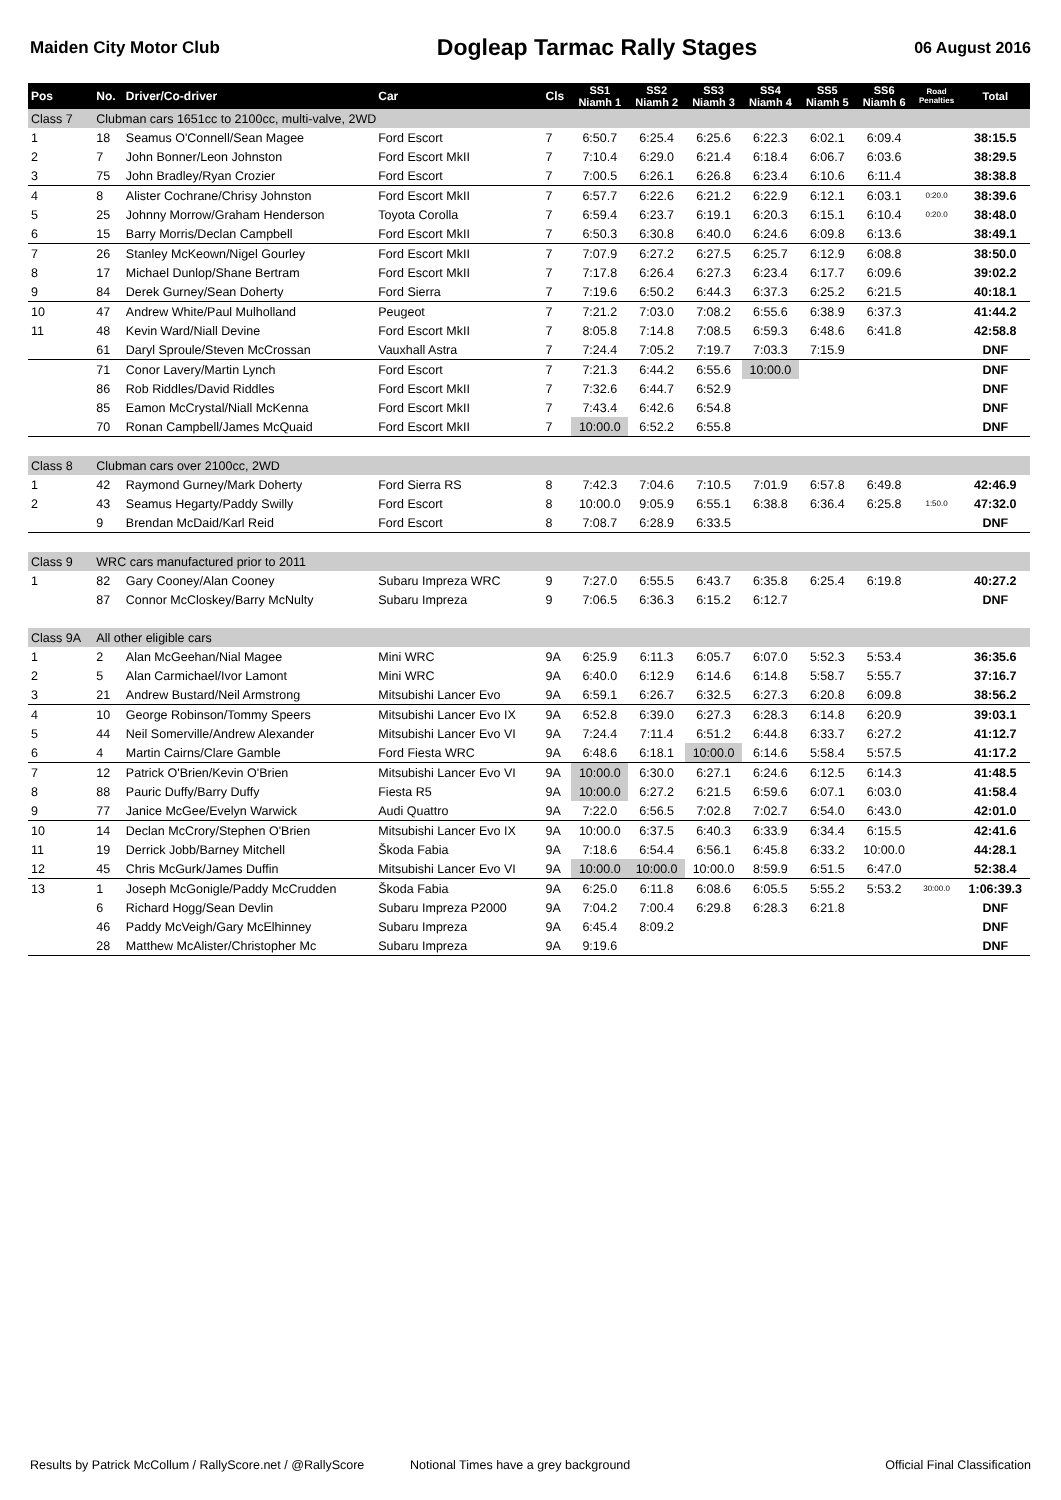Maiden City Motor Club Dogleap Tarmac Rally Stages 06 August 2016
| Pos | No. | Driver/Co-driver | Car | Cls | SS1 Niamh 1 | SS2 Niamh 2 | SS3 Niamh 3 | SS4 Niamh 4 | SS5 Niamh 5 | SS6 Niamh 6 | Road Penalties | Total |
| --- | --- | --- | --- | --- | --- | --- | --- | --- | --- | --- | --- | --- |
| Class 7 | Clubman cars 1651cc to 2100cc, multi-valve, 2WD | | | | | | | | | | | |
| 1 | 18 | Seamus O'Connell/Sean Magee | Ford Escort | 7 | 6:50.7 | 6:25.4 | 6:25.6 | 6:22.3 | 6:02.1 | 6:09.4 | | 38:15.5 |
| 2 | 7 | John Bonner/Leon Johnston | Ford Escort MkII | 7 | 7:10.4 | 6:29.0 | 6:21.4 | 6:18.4 | 6:06.7 | 6:03.6 | | 38:29.5 |
| 3 | 75 | John Bradley/Ryan Crozier | Ford Escort | 7 | 7:00.5 | 6:26.1 | 6:26.8 | 6:23.4 | 6:10.6 | 6:11.4 | | 38:38.8 |
| 4 | 8 | Alister Cochrane/Chrisy Johnston | Ford Escort MkII | 7 | 6:57.7 | 6:22.6 | 6:21.2 | 6:22.9 | 6:12.1 | 6:03.1 | 0:20.0 | 38:39.6 |
| 5 | 25 | Johnny Morrow/Graham Henderson | Toyota Corolla | 7 | 6:59.4 | 6:23.7 | 6:19.1 | 6:20.3 | 6:15.1 | 6:10.4 | 0:20.0 | 38:48.0 |
| 6 | 15 | Barry Morris/Declan Campbell | Ford Escort MkII | 7 | 6:50.3 | 6:30.8 | 6:40.0 | 6:24.6 | 6:09.8 | 6:13.6 | | 38:49.1 |
| 7 | 26 | Stanley McKeown/Nigel Gourley | Ford Escort MkII | 7 | 7:07.9 | 6:27.2 | 6:27.5 | 6:25.7 | 6:12.9 | 6:08.8 | | 38:50.0 |
| 8 | 17 | Michael Dunlop/Shane Bertram | Ford Escort MkII | 7 | 7:17.8 | 6:26.4 | 6:27.3 | 6:23.4 | 6:17.7 | 6:09.6 | | 39:02.2 |
| 9 | 84 | Derek Gurney/Sean Doherty | Ford Sierra | 7 | 7:19.6 | 6:50.2 | 6:44.3 | 6:37.3 | 6:25.2 | 6:21.5 | | 40:18.1 |
| 10 | 47 | Andrew White/Paul Mulholland | Peugeot | 7 | 7:21.2 | 7:03.0 | 7:08.2 | 6:55.6 | 6:38.9 | 6:37.3 | | 41:44.2 |
| 11 | 48 | Kevin Ward/Niall Devine | Ford Escort MkII | 7 | 8:05.8 | 7:14.8 | 7:08.5 | 6:59.3 | 6:48.6 | 6:41.8 | | 42:58.8 |
| | 61 | Daryl Sproule/Steven McCrossan | Vauxhall Astra | 7 | 7:24.4 | 7:05.2 | 7:19.7 | 7:03.3 | 7:15.9 | | | DNF |
| | 71 | Conor Lavery/Martin Lynch | Ford Escort | 7 | 7:21.3 | 6:44.2 | 6:55.6 | 10:00.0 | | | | DNF |
| | 86 | Rob Riddles/David Riddles | Ford Escort MkII | 7 | 7:32.6 | 6:44.7 | 6:52.9 | | | | | DNF |
| | 85 | Eamon McCrystal/Niall McKenna | Ford Escort MkII | 7 | 7:43.4 | 6:42.6 | 6:54.8 | | | | | DNF |
| | 70 | Ronan Campbell/James McQuaid | Ford Escort MkII | 7 | 10:00.0 | 6:52.2 | 6:55.8 | | | | | DNF |
| Class 8 | Clubman cars over 2100cc, 2WD | | | | | | | | | | | |
| 1 | 42 | Raymond Gurney/Mark Doherty | Ford Sierra RS | 8 | 7:42.3 | 7:04.6 | 7:10.5 | 7:01.9 | 6:57.8 | 6:49.8 | | 42:46.9 |
| 2 | 43 | Seamus Hegarty/Paddy Swilly | Ford Escort | 8 | 10:00.0 | 9:05.9 | 6:55.1 | 6:38.8 | 6:36.4 | 6:25.8 | 1:50.0 | 47:32.0 |
| | 9 | Brendan McDaid/Karl Reid | Ford Escort | 8 | 7:08.7 | 6:28.9 | 6:33.5 | | | | | DNF |
| Class 9 | WRC cars manufactured prior to 2011 | | | | | | | | | | | |
| 1 | 82 | Gary Cooney/Alan Cooney | Subaru Impreza WRC | 9 | 7:27.0 | 6:55.5 | 6:43.7 | 6:35.8 | 6:25.4 | 6:19.8 | | 40:27.2 |
| | 87 | Connor McCloskey/Barry McNulty | Subaru Impreza | 9 | 7:06.5 | 6:36.3 | 6:15.2 | 6:12.7 | | | | DNF |
| Class 9A | All other eligible cars | | | | | | | | | | | |
| 1 | 2 | Alan McGeehan/Nial Magee | Mini WRC | 9A | 6:25.9 | 6:11.3 | 6:05.7 | 6:07.0 | 5:52.3 | 5:53.4 | | 36:35.6 |
| 2 | 5 | Alan Carmichael/Ivor Lamont | Mini WRC | 9A | 6:40.0 | 6:12.9 | 6:14.6 | 6:14.8 | 5:58.7 | 5:55.7 | | 37:16.7 |
| 3 | 21 | Andrew Bustard/Neil Armstrong | Mitsubishi Lancer Evo | 9A | 6:59.1 | 6:26.7 | 6:32.5 | 6:27.3 | 6:20.8 | 6:09.8 | | 38:56.2 |
| 4 | 10 | George Robinson/Tommy Speers | Mitsubishi Lancer Evo IX | 9A | 6:52.8 | 6:39.0 | 6:27.3 | 6:28.3 | 6:14.8 | 6:20.9 | | 39:03.1 |
| 5 | 44 | Neil Somerville/Andrew Alexander | Mitsubishi Lancer Evo VI | 9A | 7:24.4 | 7:11.4 | 6:51.2 | 6:44.8 | 6:33.7 | 6:27.2 | | 41:12.7 |
| 6 | 4 | Martin Cairns/Clare Gamble | Ford Fiesta WRC | 9A | 6:48.6 | 6:18.1 | 10:00.0 | 6:14.6 | 5:58.4 | 5:57.5 | | 41:17.2 |
| 7 | 12 | Patrick O'Brien/Kevin O'Brien | Mitsubishi Lancer Evo VI | 9A | 10:00.0 | 6:30.0 | 6:27.1 | 6:24.6 | 6:12.5 | 6:14.3 | | 41:48.5 |
| 8 | 88 | Pauric Duffy/Barry Duffy | Fiesta R5 | 9A | 10:00.0 | 6:27.2 | 6:21.5 | 6:59.6 | 6:07.1 | 6:03.0 | | 41:58.4 |
| 9 | 77 | Janice McGee/Evelyn Warwick | Audi Quattro | 9A | 7:22.0 | 6:56.5 | 7:02.8 | 7:02.7 | 6:54.0 | 6:43.0 | | 42:01.0 |
| 10 | 14 | Declan McCrory/Stephen O'Brien | Mitsubishi Lancer Evo IX | 9A | 10:00.0 | 6:37.5 | 6:40.3 | 6:33.9 | 6:34.4 | 6:15.5 | | 42:41.6 |
| 11 | 19 | Derrick Jobb/Barney Mitchell | Škoda Fabia | 9A | 7:18.6 | 6:54.4 | 6:56.1 | 6:45.8 | 6:33.2 | 10:00.0 | | 44:28.1 |
| 12 | 45 | Chris McGurk/James Duffin | Mitsubishi Lancer Evo VI | 9A | 10:00.0 | 10:00.0 | 10:00.0 | 8:59.9 | 6:51.5 | 6:47.0 | | 52:38.4 |
| 13 | 1 | Joseph McGonigle/Paddy McCrudden | Škoda Fabia | 9A | 6:25.0 | 6:11.8 | 6:08.6 | 6:05.5 | 5:55.2 | 5:53.2 | 30:00.0 | 1:06:39.3 |
| | 6 | Richard Hogg/Sean Devlin | Subaru Impreza P2000 | 9A | 7:04.2 | 7:00.4 | 6:29.8 | 6:28.3 | 6:21.8 | | | DNF |
| | 46 | Paddy McVeigh/Gary McElhinney | Subaru Impreza | 9A | 6:45.4 | 8:09.2 | | | | | | DNF |
| | 28 | Matthew McAlister/Christopher Mc | Subaru Impreza | 9A | 9:19.6 | | | | | | | DNF |
Results by Patrick McCollum / RallyScore.net / @RallyScore Notional Times have a grey background Official Final Classification